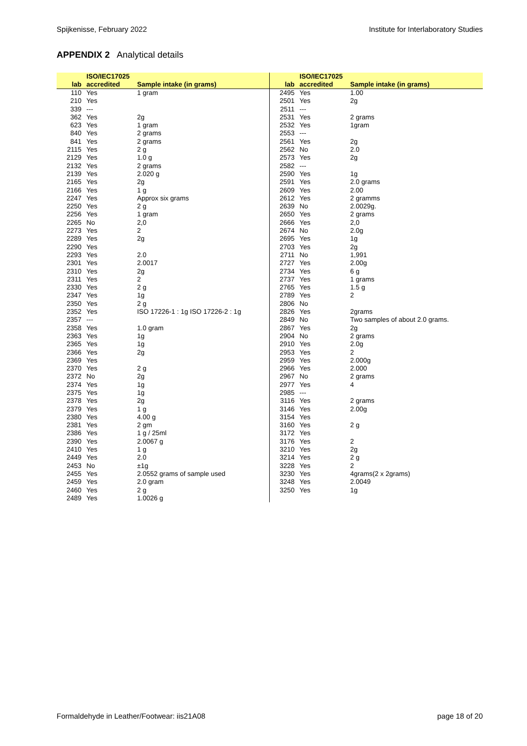Spijkenisse, February 2022 Institute for Interlaboratory Studies
APPENDIX 2 Analytical details
| lab | ISO/IEC17025 accredited | Sample intake (in grams) |
| --- | --- | --- |
| 110 | Yes | 1 gram |
| 210 | Yes | |
| 339 | --- | |
| 362 | Yes | 2g |
| 623 | Yes | 1 gram |
| 840 | Yes | 2 grams |
| 841 | Yes | 2 grams |
| 2115 | Yes | 2 g |
| 2129 | Yes | 1.0 g |
| 2132 | Yes | 2 grams |
| 2139 | Yes | 2.020 g |
| 2165 | Yes | 2g |
| 2166 | Yes | 1 g |
| 2247 | Yes | Approx six grams |
| 2250 | Yes | 2 g |
| 2256 | Yes | 1 gram |
| 2265 | No | 2,0 |
| 2273 | Yes | 2 |
| 2289 | Yes | 2g |
| 2290 | Yes | |
| 2293 | Yes | 2.0 |
| 2301 | Yes | 2.0017 |
| 2310 | Yes | 2g |
| 2311 | Yes | 2 |
| 2330 | Yes | 2 g |
| 2347 | Yes | 1g |
| 2350 | Yes | 2 g |
| 2352 | Yes | ISO 17226-1 : 1g ISO 17226-2 : 1g |
| 2357 | --- | |
| 2358 | Yes | 1.0 gram |
| 2363 | Yes | 1g |
| 2365 | Yes | 1g |
| 2366 | Yes | 2g |
| 2369 | Yes | |
| 2370 | Yes | 2 g |
| 2372 | No | 2g |
| 2374 | Yes | 1g |
| 2375 | Yes | 1g |
| 2378 | Yes | 2g |
| 2379 | Yes | 1 g |
| 2380 | Yes | 4.00 g |
| 2381 | Yes | 2 gm |
| 2386 | Yes | 1 g / 25ml |
| 2390 | Yes | 2.0067 g |
| 2410 | Yes | 1 g |
| 2449 | Yes | 2.0 |
| 2453 | No | ±1g |
| 2455 | Yes | 2.0552 grams of sample used |
| 2459 | Yes | 2.0 gram |
| 2460 | Yes | 2 g |
| 2489 | Yes | 1.0026 g |
| lab | ISO/IEC17025 accredited | Sample intake (in grams) |
| --- | --- | --- |
| 2495 | Yes | 1.00 |
| 2501 | Yes | 2g |
| 2511 | --- | |
| 2531 | Yes | 2 grams |
| 2532 | Yes | 1gram |
| 2553 | --- | |
| 2561 | Yes | 2g |
| 2562 | No | 2.0 |
| 2573 | Yes | 2g |
| 2582 | --- | |
| 2590 | Yes | 1g |
| 2591 | Yes | 2.0 grams |
| 2609 | Yes | 2.00 |
| 2612 | Yes | 2 gramms |
| 2639 | No | 2.0029g. |
| 2650 | Yes | 2 grams |
| 2666 | Yes | 2,0 |
| 2674 | No | 2.0g |
| 2695 | Yes | 1g |
| 2703 | Yes | 2g |
| 2711 | No | 1,991 |
| 2727 | Yes | 2.00g |
| 2734 | Yes | 6 g |
| 2737 | Yes | 1 grams |
| 2765 | Yes | 1.5 g |
| 2789 | Yes | 2 |
| 2806 | No | |
| 2826 | Yes | 2grams |
| 2849 | No | Two samples of about 2.0 grams. |
| 2867 | Yes | 2g |
| 2904 | No | 2 grams |
| 2910 | Yes | 2.0g |
| 2953 | Yes | 2 |
| 2959 | Yes | 2.000g |
| 2966 | Yes | 2.000 |
| 2967 | No | 2 grams |
| 2977 | Yes | 4 |
| 2985 | --- | |
| 3116 | Yes | 2 grams |
| 3146 | Yes | 2.00g |
| 3154 | Yes | |
| 3160 | Yes | 2 g |
| 3172 | Yes | |
| 3176 | Yes | 2 |
| 3210 | Yes | 2g |
| 3214 | Yes | 2 g |
| 3228 | Yes | 2 |
| 3230 | Yes | 4grams(2 x 2grams) |
| 3248 | Yes | 2.0049 |
| 3250 | Yes | 1g |
Formaldehyde in Leather/Footwear: iis21A08 page 18 of 20